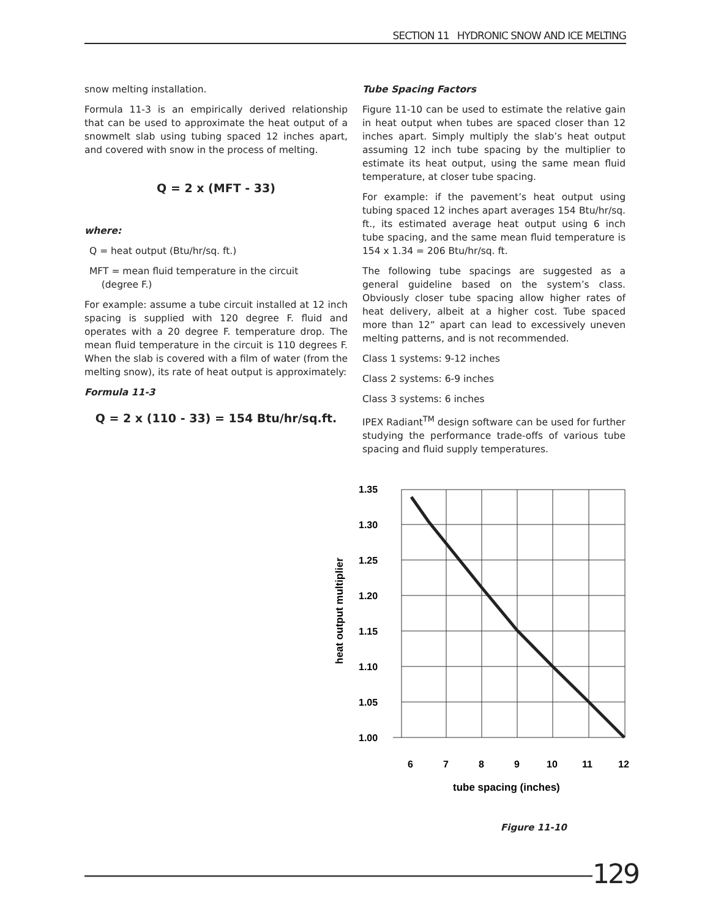SECTION 11 HYDRONIC SNOW AND ICE MELTING
snow melting installation.
Formula 11-3 is an empirically derived relationship that can be used to approximate the heat output of a snowmelt slab using tubing spaced 12 inches apart, and covered with snow in the process of melting.
Q = 2 x (MFT - 33)
where:
Q = heat output (Btu/hr/sq. ft.)
MFT = mean fluid temperature in the circuit
(degree F.)
For example: assume a tube circuit installed at 12 inch spacing is supplied with 120 degree F. fluid and operates with a 20 degree F. temperature drop. The mean fluid temperature in the circuit is 110 degrees F. When the slab is covered with a film of water (from the melting snow), its rate of heat output is approximately:
Formula 11-3
Q = 2 x (110 - 33) = 154 Btu/hr/sq.ft.
Tube Spacing Factors
Figure 11-10 can be used to estimate the relative gain in heat output when tubes are spaced closer than 12 inches apart. Simply multiply the slab’s heat output assuming 12 inch tube spacing by the multiplier to estimate its heat output, using the same mean fluid temperature, at closer tube spacing.
For example: if the pavement’s heat output using tubing spaced 12 inches apart averages 154 Btu/hr/sq. ft., its estimated average heat output using 6 inch tube spacing, and the same mean fluid temperature is 154 x 1.34 = 206 Btu/hr/sq. ft.
The following tube spacings are suggested as a general guideline based on the system’s class. Obviously closer tube spacing allow higher rates of heat delivery, albeit at a higher cost. Tube spaced more than 12” apart can lead to excessively uneven melting patterns, and is not recommended.
Class 1 systems: 9-12 inches
Class 2 systems: 6-9 inches
Class 3 systems: 6 inches
IPEX Radiant<sup>TM</sup> design software can be used for further studying the performance trade-offs of various tube spacing and fluid supply temperatures.
1.35
1.30
1.25
1.20
1.15
1.10
1.05
1.00
6
7
8
9
10
11
12
tube spacing (inches)
heat output multiplier
Figure 11-10
129